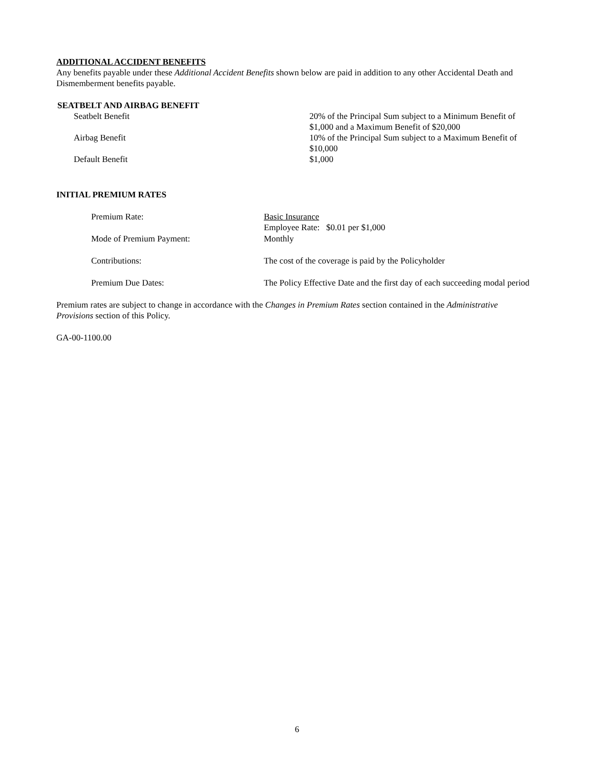ADDITIONAL ACCIDENT BENEFITS
Any benefits payable under these Additional Accident Benefits shown below are paid in addition to any other Accidental Death and Dismemberment benefits payable.
SEATBELT AND AIRBAG BENEFIT
| Seatbelt Benefit | 20% of the Principal Sum subject to a Minimum Benefit of $1,000 and a Maximum Benefit of $20,000 |
| Airbag Benefit | 10% of the Principal Sum subject to a Maximum Benefit of $10,000 |
| Default Benefit | $1,000 |
INITIAL PREMIUM RATES
| Premium Rate: | Basic Insurance Employee Rate: $0.01 per $1,000 |
| Mode of Premium Payment: | Monthly |
| Contributions: | The cost of the coverage is paid by the Policyholder |
| Premium Due Dates: | The Policy Effective Date and the first day of each succeeding modal period |
Premium rates are subject to change in accordance with the Changes in Premium Rates section contained in the Administrative Provisions section of this Policy.
GA-00-1100.00
6